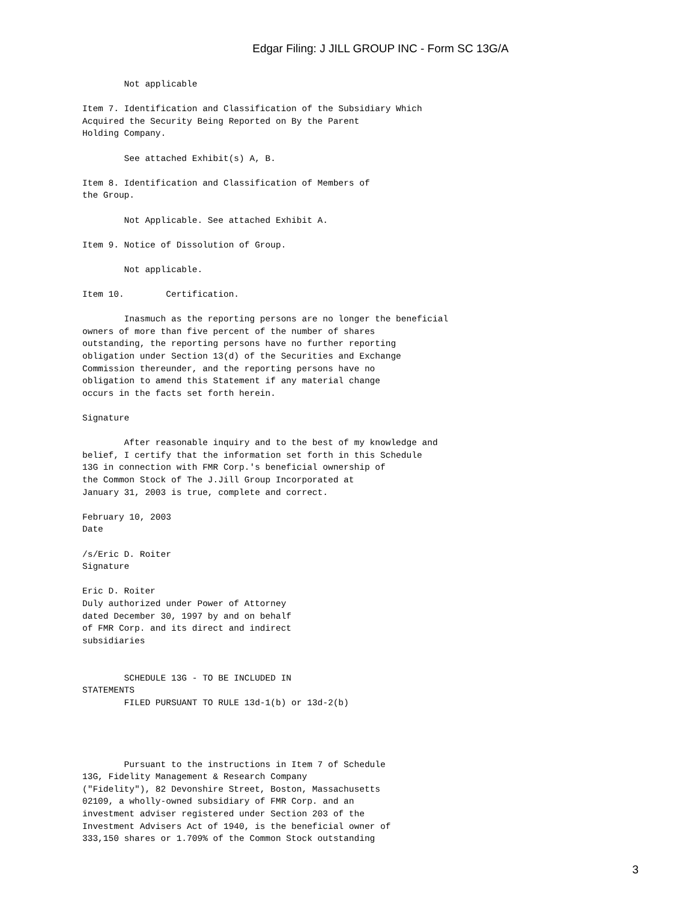Edgar Filing: J JILL GROUP INC - Form SC 13G/A
        Not applicable

Item 7. Identification and Classification of the Subsidiary Which
Acquired the Security Being Reported on By the Parent
Holding Company.

        See attached Exhibit(s) A, B.

Item 8. Identification and Classification of Members of
the Group.

        Not Applicable. See attached Exhibit A.

Item 9. Notice of Dissolution of Group.

        Not applicable.

Item 10.        Certification.

        Inasmuch as the reporting persons are no longer the beneficial
owners of more than five percent of the number of shares
outstanding, the reporting persons have no further reporting
obligation under Section 13(d) of the Securities and Exchange
Commission thereunder, and the reporting persons have no
obligation to amend this Statement if any material change
occurs in the facts set forth herein.

Signature

        After reasonable inquiry and to the best of my knowledge and
belief, I certify that the information set forth in this Schedule
13G in connection with FMR Corp.'s beneficial ownership of
the Common Stock of The J.Jill Group Incorporated at
January 31, 2003 is true, complete and correct.

February 10, 2003
Date

/s/Eric D. Roiter
Signature

Eric D. Roiter
Duly authorized under Power of Attorney
dated December 30, 1997 by and on behalf
of FMR Corp. and its direct and indirect
subsidiaries


        SCHEDULE 13G - TO BE INCLUDED IN
STATEMENTS
        FILED PURSUANT TO RULE 13d-1(b) or 13d-2(b)




        Pursuant to the instructions in Item 7 of Schedule
13G, Fidelity Management & Research Company
("Fidelity"), 82 Devonshire Street, Boston, Massachusetts
02109, a wholly-owned subsidiary of FMR Corp. and an
investment adviser registered under Section 203 of the
Investment Advisers Act of 1940, is the beneficial owner of
333,150 shares or 1.709% of the Common Stock outstanding
3